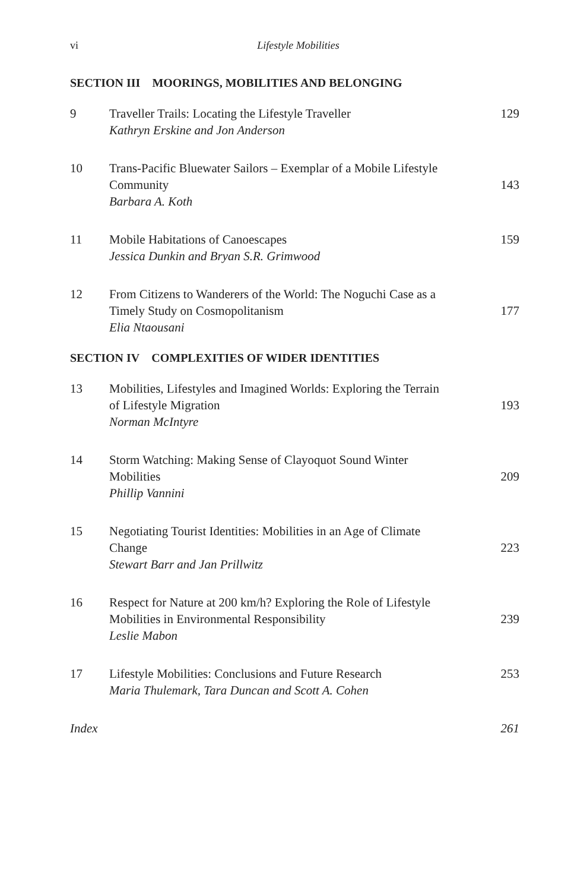vi
Lifestyle Mobilities
SECTION III MOORINGS, MOBILITIES AND BELONGING
| 9 | Traveller Trails: Locating the Lifestyle Traveller Kathryn Erskine and Jon Anderson | 129 |
| 10 | Trans-Pacific Bluewater Sailors – Exemplar of a Mobile Lifestyle Community Barbara A. Koth | 143 |
| 11 | Mobile Habitations of Canoescapes Jessica Dunkin and Bryan S.R. Grimwood | 159 |
| 12 | From Citizens to Wanderers of the World: The Noguchi Case as a Timely Study on Cosmopolitanism Elia Ntaousani | 177 |
SECTION IV COMPLEXITIES OF WIDER IDENTITIES
| 13 | Mobilities, Lifestyles and Imagined Worlds: Exploring the Terrain of Lifestyle Migration Norman McIntyre | 193 |
| 14 | Storm Watching: Making Sense of Clayoquot Sound Winter Mobilities Phillip Vannini | 209 |
| 15 | Negotiating Tourist Identities: Mobilities in an Age of Climate Change Stewart Barr and Jan Prillwitz | 223 |
| 16 | Respect for Nature at 200 km/h? Exploring the Role of Lifestyle Mobilities in Environmental Responsibility Leslie Mabon | 239 |
| 17 | Lifestyle Mobilities: Conclusions and Future Research Maria Thulemark, Tara Duncan and Scott A. Cohen | 253 |
| Index | | 261 |